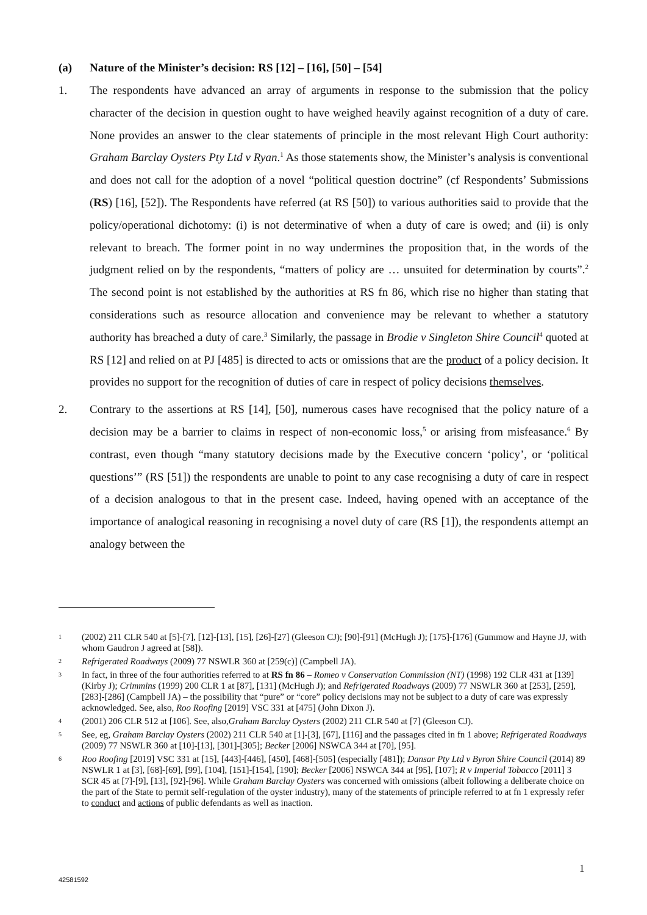(a) Nature of the Minister’s decision: RS [12] – [16], [50] – [54]
1. The respondents have advanced an array of arguments in response to the submission that the policy character of the decision in question ought to have weighed heavily against recognition of a duty of care. None provides an answer to the clear statements of principle in the most relevant High Court authority: Graham Barclay Oysters Pty Ltd v Ryan.<sup>1</sup> As those statements show, the Minister’s analysis is conventional and does not call for the adoption of a novel “political question doctrine” (cf Respondents’ Submissions (RS) [16], [52]). The Respondents have referred (at RS [50]) to various authorities said to provide that the policy/operational dichotomy: (i) is not determinative of when a duty of care is owed; and (ii) is only relevant to breach. The former point in no way undermines the proposition that, in the words of the judgment relied on by the respondents, “matters of policy are … unsuited for determination by courts”.<sup>2</sup> The second point is not established by the authorities at RS fn 86, which rise no higher than stating that considerations such as resource allocation and convenience may be relevant to whether a statutory authority has breached a duty of care.<sup>3</sup> Similarly, the passage in Brodie v Singleton Shire Council<sup>4</sup> quoted at RS [12] and relied on at PJ [485] is directed to acts or omissions that are the product of a policy decision. It provides no support for the recognition of duties of care in respect of policy decisions themselves.
2. Contrary to the assertions at RS [14], [50], numerous cases have recognised that the policy nature of a decision may be a barrier to claims in respect of non-economic loss,<sup>5</sup> or arising from misfeasance.<sup>6</sup> By contrast, even though “many statutory decisions made by the Executive concern ‘policy’, or ‘political questions’” (RS [51]) the respondents are unable to point to any case recognising a duty of care in respect of a decision analogous to that in the present case. Indeed, having opened with an acceptance of the importance of analogical reasoning in recognising a novel duty of care (RS [1]), the respondents attempt an analogy between the
1
(2002) 211 CLR 540 at [5]-[7], [12]-[13], [15], [26]-[27] (Gleeson CJ); [90]-[91] (McHugh J); [175]-[176] (Gummow and Hayne JJ, with whom Gaudron J agreed at [58]).
2
Refrigerated Roadways (2009) 77 NSWLR 360 at [259(c)] (Campbell JA).
3
In fact, in three of the four authorities referred to at RS fn 86 – Romeo v Conservation Commission (NT) (1998) 192 CLR 431 at [139] (Kirby J); Crimmins (1999) 200 CLR 1 at [87], [131] (McHugh J); and Refrigerated Roadways (2009) 77 NSWLR 360 at [253], [259], [283]-[286] (Campbell JA) – the possibility that “pure” or “core” policy decisions may not be subject to a duty of care was expressly acknowledged. See, also, Roo Roofing [2019] VSC 331 at [475] (John Dixon J).
4
(2001) 206 CLR 512 at [106]. See, also,Graham Barclay Oysters (2002) 211 CLR 540 at [7] (Gleeson CJ).
5
See, eg, Graham Barclay Oysters (2002) 211 CLR 540 at [1]-[3], [67], [116] and the passages cited in fn 1 above; Refrigerated Roadways (2009) 77 NSWLR 360 at [10]-[13], [301]-[305]; Becker [2006] NSWCA 344 at [70], [95].
6
Roo Roofing [2019] VSC 331 at [15], [443]-[446], [450], [468]-[505] (especially [481]); Dansar Pty Ltd v Byron Shire Council (2014) 89 NSWLR 1 at [3], [68]-[69], [99], [104], [151]-[154], [190]; Becker [2006] NSWCA 344 at [95], [107]; R v Imperial Tobacco [2011] 3 SCR 45 at [7]-[9], [13], [92]-[96]. While Graham Barclay Oysters was concerned with omissions (albeit following a deliberate choice on the part of the State to permit self-regulation of the oyster industry), many of the statements of principle referred to at fn 1 expressly refer to conduct and actions of public defendants as well as inaction.
1
42581592